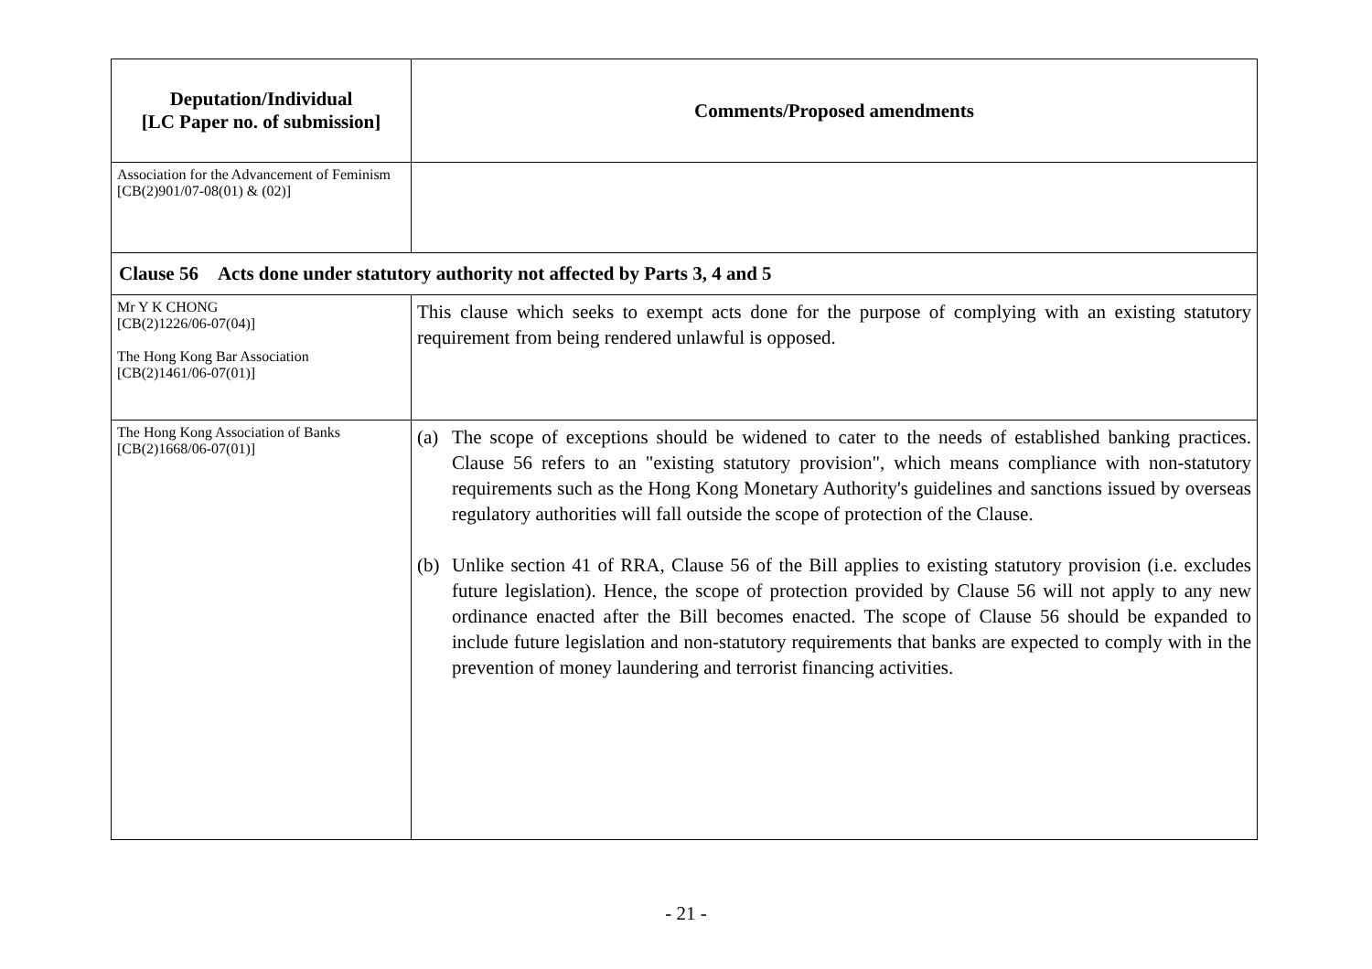| Deputation/Individual [LC Paper no. of submission] | Comments/Proposed amendments |
| --- | --- |
| Association for the Advancement of Feminism [CB(2)901/07-08(01) & (02)] | |
| Clause 56 Acts done under statutory authority not affected by Parts 3, 4 and 5 | |
| Mr Y K CHONG [CB(2)1226/06-07(04)] The Hong Kong Bar Association [CB(2)1461/06-07(01)] | This clause which seeks to exempt acts done for the purpose of complying with an existing statutory requirement from being rendered unlawful is opposed. |
| The Hong Kong Association of Banks [CB(2)1668/06-07(01)] | (a) The scope of exceptions should be widened to cater to the needs of established banking practices. Clause 56 refers to an "existing statutory provision", which means compliance with non-statutory requirements such as the Hong Kong Monetary Authority's guidelines and sanctions issued by overseas regulatory authorities will fall outside the scope of protection of the Clause. (b) Unlike section 41 of RRA, Clause 56 of the Bill applies to existing statutory provision (i.e. excludes future legislation). Hence, the scope of protection provided by Clause 56 will not apply to any new ordinance enacted after the Bill becomes enacted. The scope of Clause 56 should be expanded to include future legislation and non-statutory requirements that banks are expected to comply with in the prevention of money laundering and terrorist financing activities. |
- 21 -